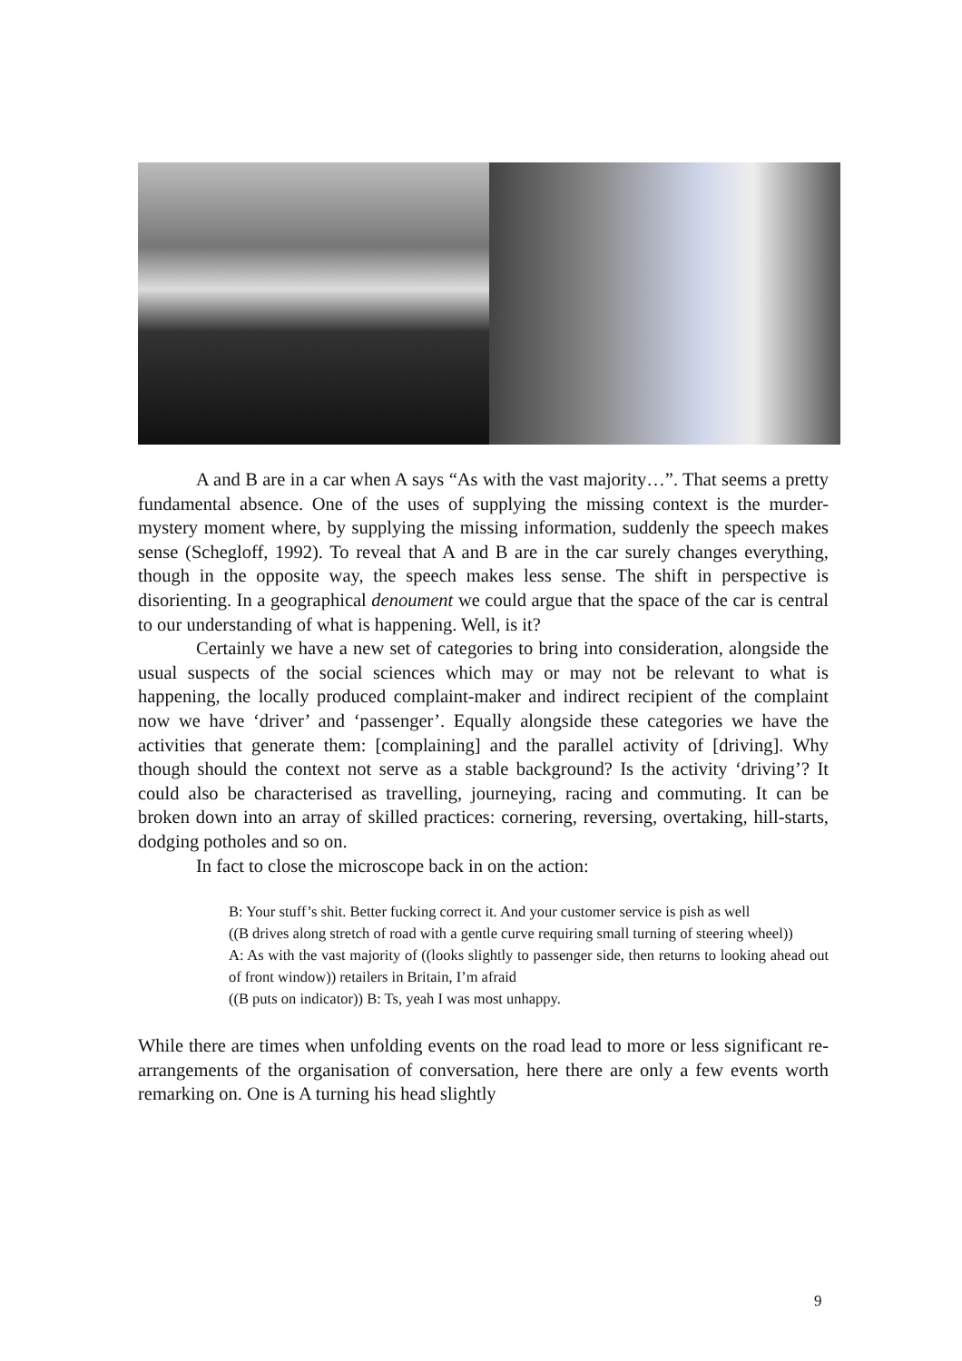A and B are in a car when A says “As with the vast majority…”. That seems a pretty fundamental absence. One of the uses of supplying the missing context is the murder-mystery moment where, by supplying the missing information, suddenly the speech makes sense (Schegloff, 1992). To reveal that A and B are in the car surely changes everything, though in the opposite way, the speech makes less sense. The shift in perspective is disorienting. In a geographical denoument we could argue that the space of the car is central to our understanding of what is happening. Well, is it?
Certainly we have a new set of categories to bring into consideration, alongside the usual suspects of the social sciences which may or may not be relevant to what is happening, the locally produced complaint-maker and indirect recipient of the complaint now we have ‘driver’ and ‘passenger’. Equally alongside these categories we have the activities that generate them: [complaining] and the parallel activity of [driving]. Why though should the context not serve as a stable background? Is the activity ‘driving’? It could also be characterised as travelling, journeying, racing and commuting. It can be broken down into an array of skilled practices: cornering, reversing, overtaking, hill-starts, dodging potholes and so on.
In fact to close the microscope back in on the action:
B: Your stuff’s shit. Better fucking correct it. And your customer service is pish as well
((B drives along stretch of road with a gentle curve requiring small turning of steering wheel))
A: As with the vast majority of ((looks slightly to passenger side, then returns to looking ahead out of front window)) retailers in Britain, I’m afraid
((B puts on indicator)) B: Ts, yeah I was most unhappy.
While there are times when unfolding events on the road lead to more or less significant re-arrangements of the organisation of conversation, here there are only a few events worth remarking on. One is A turning his head slightly
9